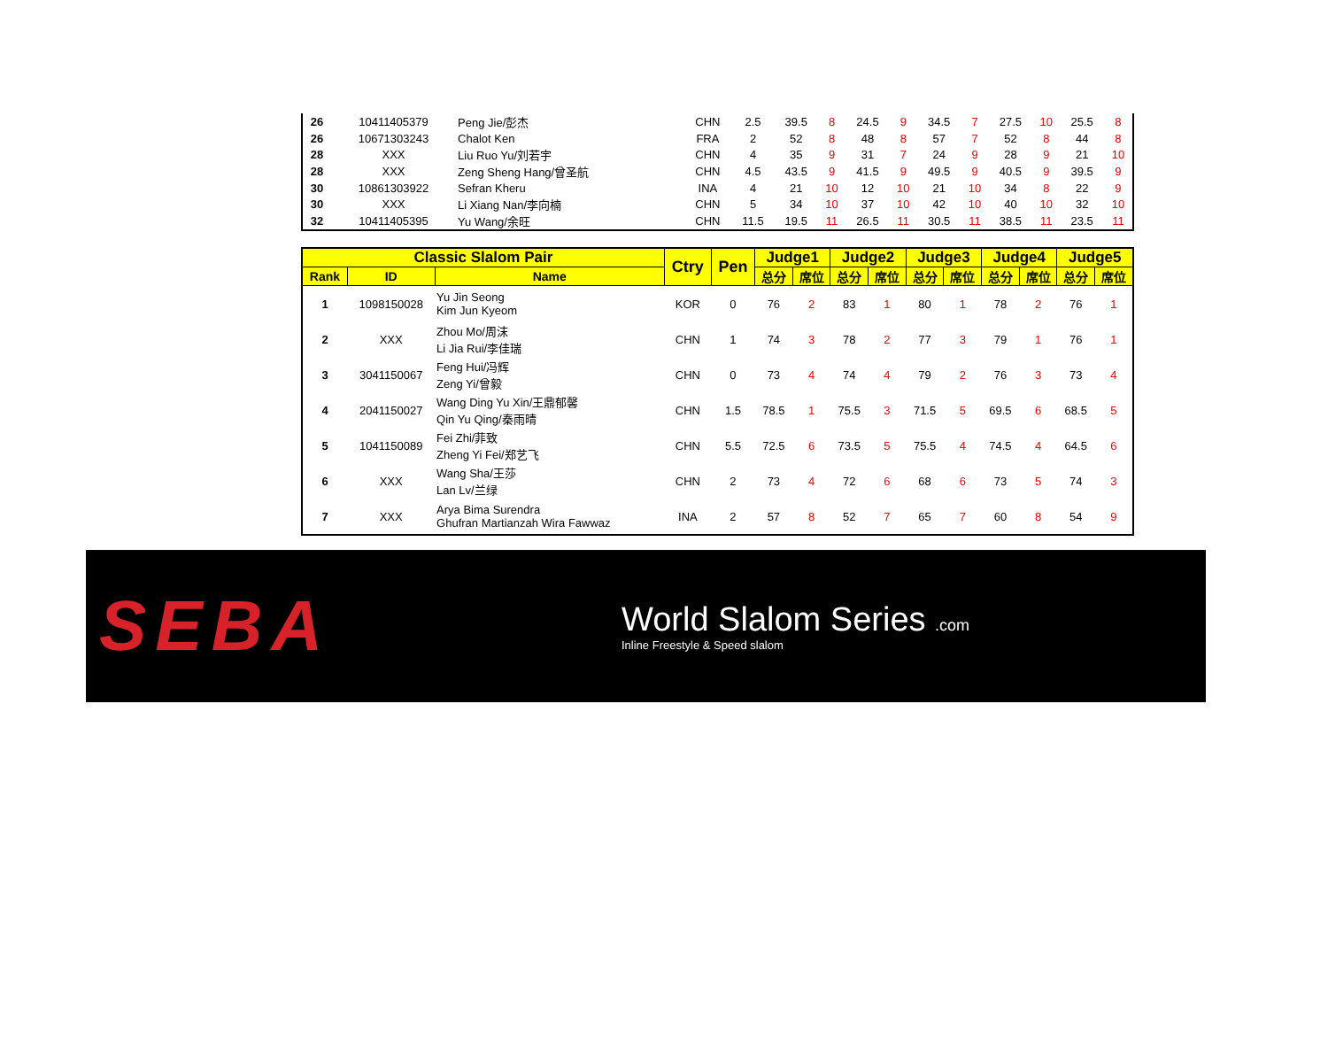| 26 | 10411405379 | Peng Jie/彭杰 | CHN | 2.5 | 39.5 | 8 | 24.5 | 9 | 34.5 | 7 | 27.5 | 10 | 25.5 | 8 |
| 26 | 10671303243 | Chalot Ken | FRA | 2 | 52 | 8 | 48 | 8 | 57 | 7 | 52 | 8 | 44 | 8 |
| 28 | XXX | Liu Ruo Yu/刘若宇 | CHN | 4 | 35 | 9 | 31 | 7 | 24 | 9 | 28 | 9 | 21 | 10 |
| 28 | XXX | Zeng Sheng Hang/曾圣航 | CHN | 4.5 | 43.5 | 9 | 41.5 | 9 | 49.5 | 9 | 40.5 | 9 | 39.5 | 9 |
| 30 | 10861303922 | Sefran Kheru | INA | 4 | 21 | 10 | 12 | 10 | 21 | 10 | 34 | 8 | 22 | 9 |
| 30 | XXX | Li Xiang Nan/李向楠 | CHN | 5 | 34 | 10 | 37 | 10 | 42 | 10 | 40 | 10 | 32 | 10 |
| 32 | 10411405395 | Yu Wang/余旺 | CHN | 11.5 | 19.5 | 11 | 26.5 | 11 | 30.5 | 11 | 38.5 | 11 | 23.5 | 11 |
| Classic Slalom Pair | | | Ctry | Pen | Judge1 | | Judge2 | | Judge3 | | Judge4 | | Judge5 | |
| --- | --- | --- | --- | --- | --- | --- | --- | --- | --- | --- | --- | --- | --- | --- |
| Rank | ID | Name | | | 总分 | 席位 | 总分 | 席位 | 总分 | 席位 | 总分 | 席位 | 总分 | 席位 |
| 1 | 1098150028 | Yu Jin Seong Kim Jun Kyeom | KOR | 0 | 76 | 2 | 83 | 1 | 80 | 1 | 78 | 2 | 76 | 1 |
| 2 | XXX | Zhou Mo/周沫 Li Jia Rui/李佳瑞 | CHN | 1 | 74 | 3 | 78 | 2 | 77 | 3 | 79 | 1 | 76 | 1 |
| 3 | 3041150067 | Feng Hui/冯辉 Zeng Yi/曾毅 | CHN | 0 | 73 | 4 | 74 | 4 | 79 | 2 | 76 | 3 | 73 | 4 |
| 4 | 2041150027 | Wang Ding Yu Xin/王鼎郁馨 Qin Yu Qing/秦雨晴 | CHN | 1.5 | 78.5 | 1 | 75.5 | 3 | 71.5 | 5 | 69.5 | 6 | 68.5 | 5 |
| 5 | 1041150089 | Fei Zhi/菲致 Zheng Yi Fei/郑艺飞 | CHN | 5.5 | 72.5 | 6 | 73.5 | 5 | 75.5 | 4 | 74.5 | 4 | 64.5 | 6 |
| 6 | XXX | Wang Sha/王莎 Lan Lv/兰绿 | CHN | 2 | 73 | 4 | 72 | 6 | 68 | 6 | 73 | 5 | 74 | 3 |
| 7 | XXX | Arya Bima Surendra Ghufran Martianzah Wira Fawwaz | INA | 2 | 57 | 8 | 52 | 7 | 65 | 7 | 60 | 8 | 54 | 9 |
SEBA
World Slalom Series .com
Inline Freestyle & Speed slalom